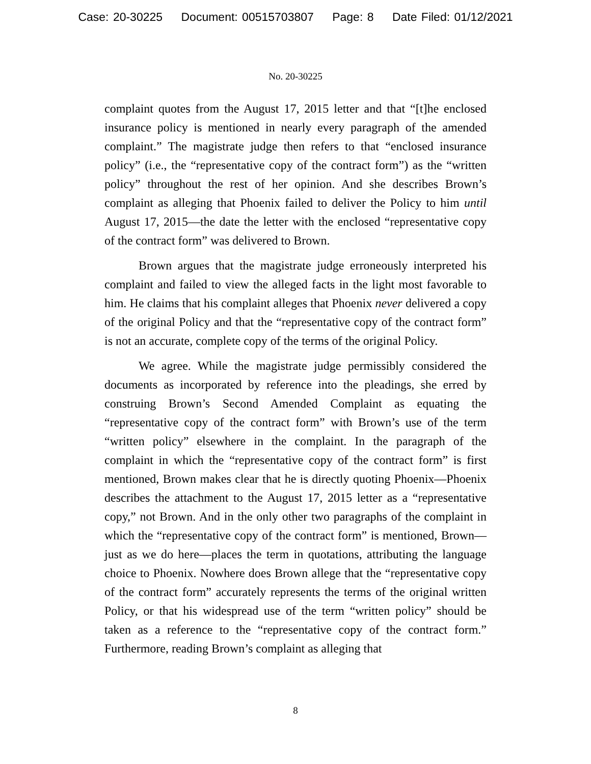Case: 20-30225 Document: 00515703807 Page: 8 Date Filed: 01/12/2021
No. 20-30225
complaint quotes from the August 17, 2015 letter and that “[t]he enclosed insurance policy is mentioned in nearly every paragraph of the amended complaint.” The magistrate judge then refers to that “enclosed insurance policy” (i.e., the “representative copy of the contract form”) as the “written policy” throughout the rest of her opinion. And she describes Brown’s complaint as alleging that Phoenix failed to deliver the Policy to him until August 17, 2015—the date the letter with the enclosed “representative copy of the contract form” was delivered to Brown.
Brown argues that the magistrate judge erroneously interpreted his complaint and failed to view the alleged facts in the light most favorable to him. He claims that his complaint alleges that Phoenix never delivered a copy of the original Policy and that the “representative copy of the contract form” is not an accurate, complete copy of the terms of the original Policy.
We agree. While the magistrate judge permissibly considered the documents as incorporated by reference into the pleadings, she erred by construing Brown’s Second Amended Complaint as equating the “representative copy of the contract form” with Brown’s use of the term “written policy” elsewhere in the complaint. In the paragraph of the complaint in which the “representative copy of the contract form” is first mentioned, Brown makes clear that he is directly quoting Phoenix—Phoenix describes the attachment to the August 17, 2015 letter as a “representative copy,” not Brown. And in the only other two paragraphs of the complaint in which the “representative copy of the contract form” is mentioned, Brown—just as we do here—places the term in quotations, attributing the language choice to Phoenix. Nowhere does Brown allege that the “representative copy of the contract form” accurately represents the terms of the original written Policy, or that his widespread use of the term “written policy” should be taken as a reference to the “representative copy of the contract form.” Furthermore, reading Brown’s complaint as alleging that
8